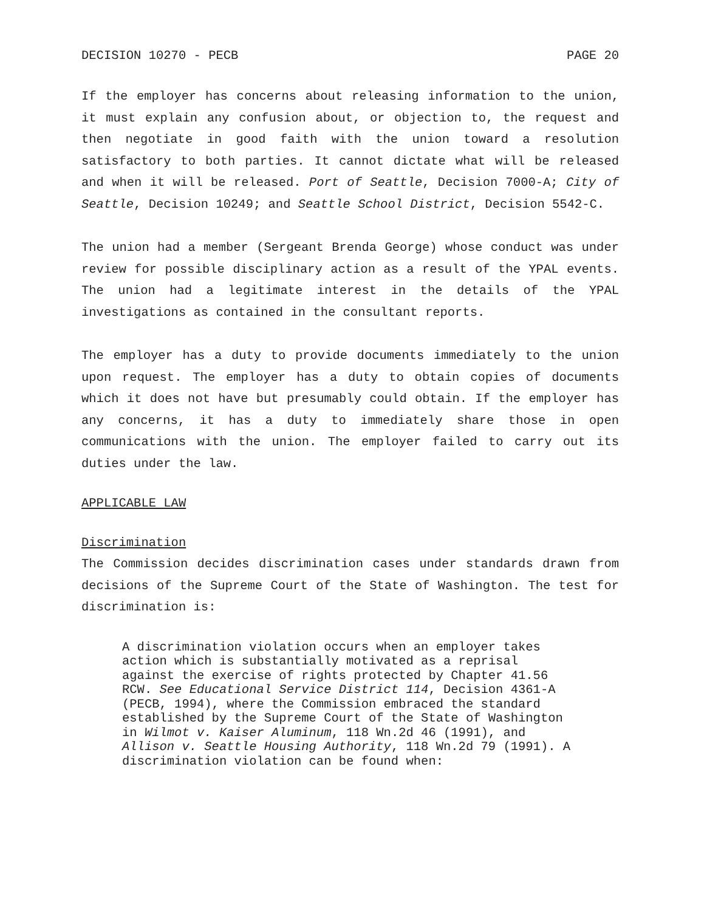DECISION 10270 - PECB PAGE 20
If the employer has concerns about releasing information to the union, it must explain any confusion about, or objection to, the request and then negotiate in good faith with the union toward a resolution satisfactory to both parties. It cannot dictate what will be released and when it will be released. Port of Seattle, Decision 7000-A; City of Seattle, Decision 10249; and Seattle School District, Decision 5542-C.
The union had a member (Sergeant Brenda George) whose conduct was under review for possible disciplinary action as a result of the YPAL events. The union had a legitimate interest in the details of the YPAL investigations as contained in the consultant reports.
The employer has a duty to provide documents immediately to the union upon request. The employer has a duty to obtain copies of documents which it does not have but presumably could obtain. If the employer has any concerns, it has a duty to immediately share those in open communications with the union. The employer failed to carry out its duties under the law.
APPLICABLE LAW
Discrimination
The Commission decides discrimination cases under standards drawn from decisions of the Supreme Court of the State of Washington. The test for discrimination is:
A discrimination violation occurs when an employer takes action which is substantially motivated as a reprisal against the exercise of rights protected by Chapter 41.56 RCW. See Educational Service District 114, Decision 4361-A (PECB, 1994), where the Commission embraced the standard established by the Supreme Court of the State of Washington in Wilmot v. Kaiser Aluminum, 118 Wn.2d 46 (1991), and Allison v. Seattle Housing Authority, 118 Wn.2d 79 (1991). A discrimination violation can be found when: